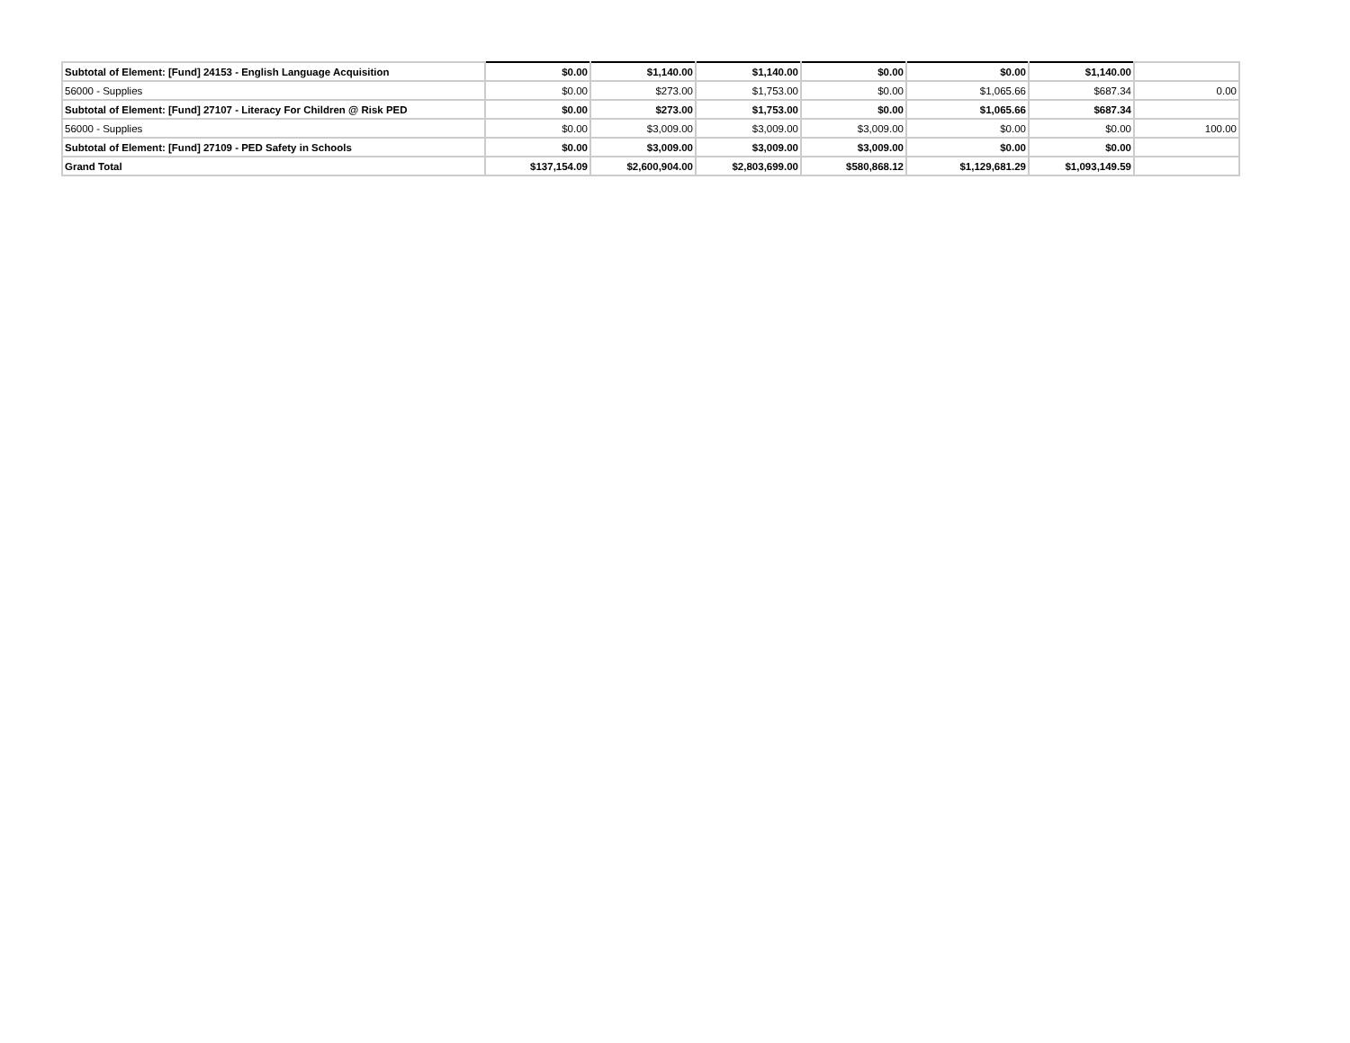| Subtotal of Element: [Fund] 24153 - English Language Acquisition | $0.00 | $1,140.00 | $1,140.00 | $0.00 | $0.00 | $1,140.00 | |
| 56000 - Supplies | $0.00 | $273.00 | $1,753.00 | $0.00 | $1,065.66 | $687.34 | 0.00 |
| Subtotal of Element: [Fund] 27107 - Literacy For Children @ Risk PED | $0.00 | $273.00 | $1,753.00 | $0.00 | $1,065.66 | $687.34 | |
| 56000 - Supplies | $0.00 | $3,009.00 | $3,009.00 | $3,009.00 | $0.00 | $0.00 | 100.00 |
| Subtotal of Element: [Fund] 27109 - PED Safety in Schools | $0.00 | $3,009.00 | $3,009.00 | $3,009.00 | $0.00 | $0.00 | |
| Grand Total | $137,154.09 | $2,600,904.00 | $2,803,699.00 | $580,868.12 | $1,129,681.29 | $1,093,149.59 | |